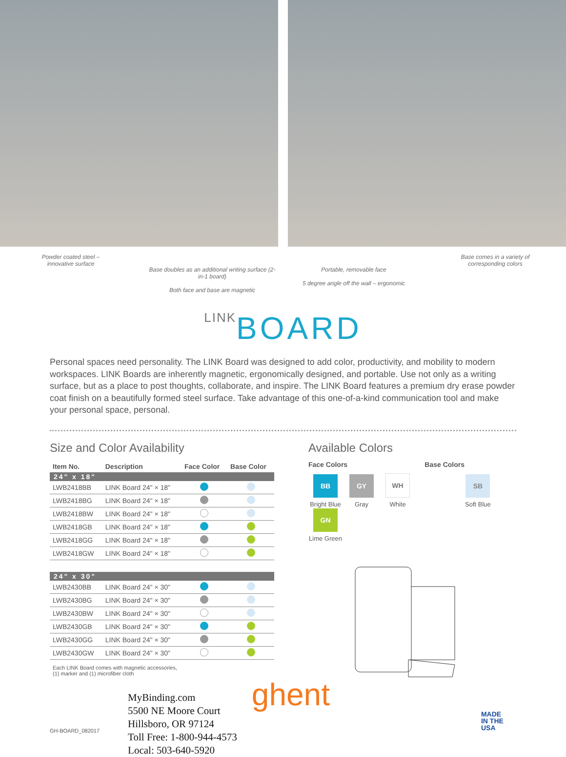Powder coated steel –
innovative surface
Base doubles as an additional writing surface (2-in-1 board)
Both face and base are magnetic
Portable, removable face
5 degree angle off the wall – ergonomic
Base comes in a variety of
corresponding colors
LINKBOARD
Personal spaces need personality. The LINK Board was designed to add color, productivity, and mobility to modern workspaces. LINK Boards are inherently magnetic, ergonomically designed, and portable. Use not only as a writing surface, but as a place to post thoughts, collaborate, and inspire. The LINK Board features a premium dry erase powder coat finish on a beautifully formed steel surface. Take advantage of this one-of-a-kind communication tool and make your personal space, personal.
Size and Color Availability
| Item No. | Description | Face Color | Base Color |
| --- | --- | --- | --- |
| 24" x 18" | | | |
| LWB2418BB | LINK Board 24" × 18" | | |
| LWB2418BG | LINK Board 24" × 18" | | |
| LWB2418BW | LINK Board 24" × 18" | | |
| LWB2418GB | LINK Board 24" × 18" | | |
| LWB2418GG | LINK Board 24" × 18" | | |
| LWB2418GW | LINK Board 24" × 18" | | |
| 24" x 30" | | | |
| LWB2430BB | LINK Board 24" × 30" | | |
| LWB2430BG | LINK Board 24" × 30" | | |
| LWB2430BW | LINK Board 24" × 30" | | |
| LWB2430GB | LINK Board 24" × 30" | | |
| LWB2430GG | LINK Board 24" × 30" | | |
| LWB2430GW | LINK Board 24" × 30" | | |
Each LINK Board comes with magnetic accessories,
(1) marker and (1) microfiber cloth
Available Colors
Face Colors Base Colors
BB Bright Blue
GY Gray
WH White
SB Soft Blue
GN Lime Green
GH-BOARD_082017
MyBinding.com
5500 NE Moore Court
Hillsboro, OR 97124
Toll Free: 1-800-944-4573
Local: 503-640-5920
ghent
MADE
IN THE
USA